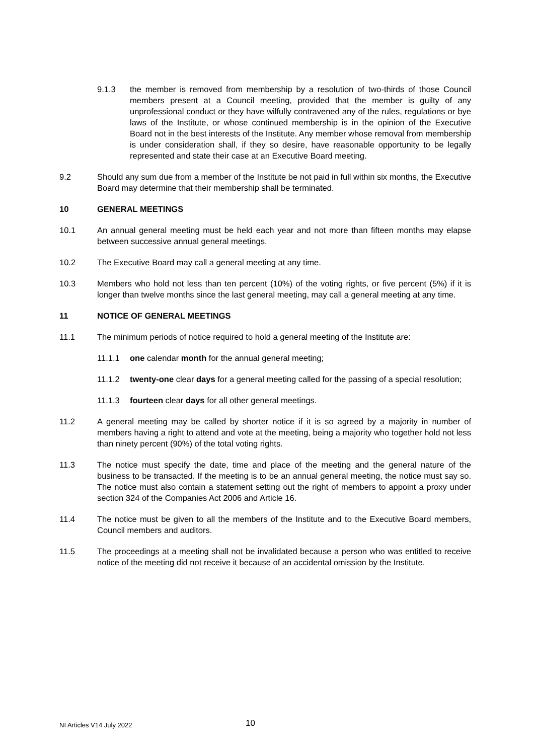9.1.3 the member is removed from membership by a resolution of two-thirds of those Council members present at a Council meeting, provided that the member is guilty of any unprofessional conduct or they have wilfully contravened any of the rules, regulations or bye laws of the Institute, or whose continued membership is in the opinion of the Executive Board not in the best interests of the Institute. Any member whose removal from membership is under consideration shall, if they so desire, have reasonable opportunity to be legally represented and state their case at an Executive Board meeting.
9.2 Should any sum due from a member of the Institute be not paid in full within six months, the Executive Board may determine that their membership shall be terminated.
10 GENERAL MEETINGS
10.1 An annual general meeting must be held each year and not more than fifteen months may elapse between successive annual general meetings.
10.2 The Executive Board may call a general meeting at any time.
10.3 Members who hold not less than ten percent (10%) of the voting rights, or five percent (5%) if it is longer than twelve months since the last general meeting, may call a general meeting at any time.
11 NOTICE OF GENERAL MEETINGS
11.1 The minimum periods of notice required to hold a general meeting of the Institute are:
11.1.1 one calendar month for the annual general meeting;
11.1.2 twenty-one clear days for a general meeting called for the passing of a special resolution;
11.1.3 fourteen clear days for all other general meetings.
11.2 A general meeting may be called by shorter notice if it is so agreed by a majority in number of members having a right to attend and vote at the meeting, being a majority who together hold not less than ninety percent (90%) of the total voting rights.
11.3 The notice must specify the date, time and place of the meeting and the general nature of the business to be transacted. If the meeting is to be an annual general meeting, the notice must say so. The notice must also contain a statement setting out the right of members to appoint a proxy under section 324 of the Companies Act 2006 and Article 16.
11.4 The notice must be given to all the members of the Institute and to the Executive Board members, Council members and auditors.
11.5 The proceedings at a meeting shall not be invalidated because a person who was entitled to receive notice of the meeting did not receive it because of an accidental omission by the Institute.
NI Articles V14 July 2022 10